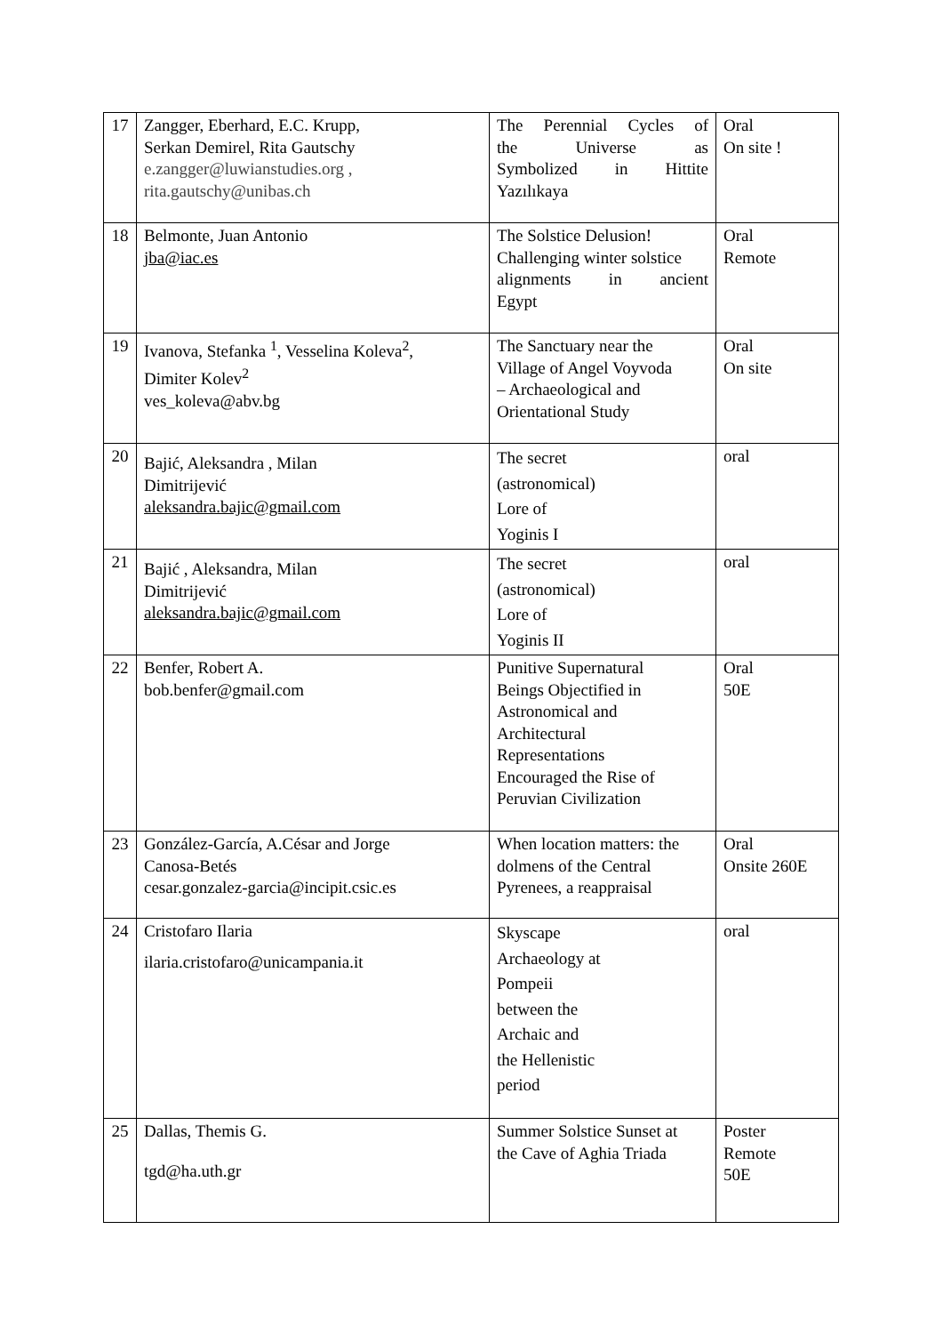| 17 | Zangger, Eberhard, E.C. Krupp, Serkan Demirel, Rita Gautschy e.zangger@luwianstudies.org , rita.gautschy@unibas.ch | The Perennial Cycles of the Universe as Symbolized in Hittite Yazılıkaya | Oral On site ! |
| 18 | Belmonte, Juan Antonio jba@iac.es | The Solstice Delusion! Challenging winter solstice alignments in ancient Egypt | Oral Remote |
| 19 | Ivanova, Stefanka <sup>1</sup>, Vesselina Koleva<sup>2</sup>, Dimiter Kolev<sup>2</sup> ves_koleva@abv.bg | The Sanctuary near the Village of Angel Voyvoda – Archaeological and Orientational Study | Oral On site |
| 20 | Bajić, Aleksandra , Milan Dimitrijević aleksandra.bajic@gmail.com | The secret (astronomical) Lore of Yoginis I | oral |
| 21 | Bajić , Aleksandra, Milan Dimitrijević aleksandra.bajic@gmail.com | The secret (astronomical) Lore of Yoginis II | oral |
| 22 | Benfer, Robert A. bob.benfer@gmail.com | Punitive Supernatural Beings Objectified in Astronomical and Architectural Representations Encouraged the Rise of Peruvian Civilization | Oral 50E |
| 23 | González-García, A.César and Jorge Canosa-Betés cesar.gonzalez-garcia@incipit.csic.es | When location matters: the dolmens of the Central Pyrenees, a reappraisal | Oral Onsite 260E |
| 24 | Cristofaro Ilaria ilaria.cristofaro@unicampania.it | Skyscape Archaeology at Pompeii between the Archaic and the Hellenistic period | oral |
| 25 | Dallas, Themis G. tgd@ha.uth.gr | Summer Solstice Sunset at the Cave of Aghia Triada | Poster Remote 50E |